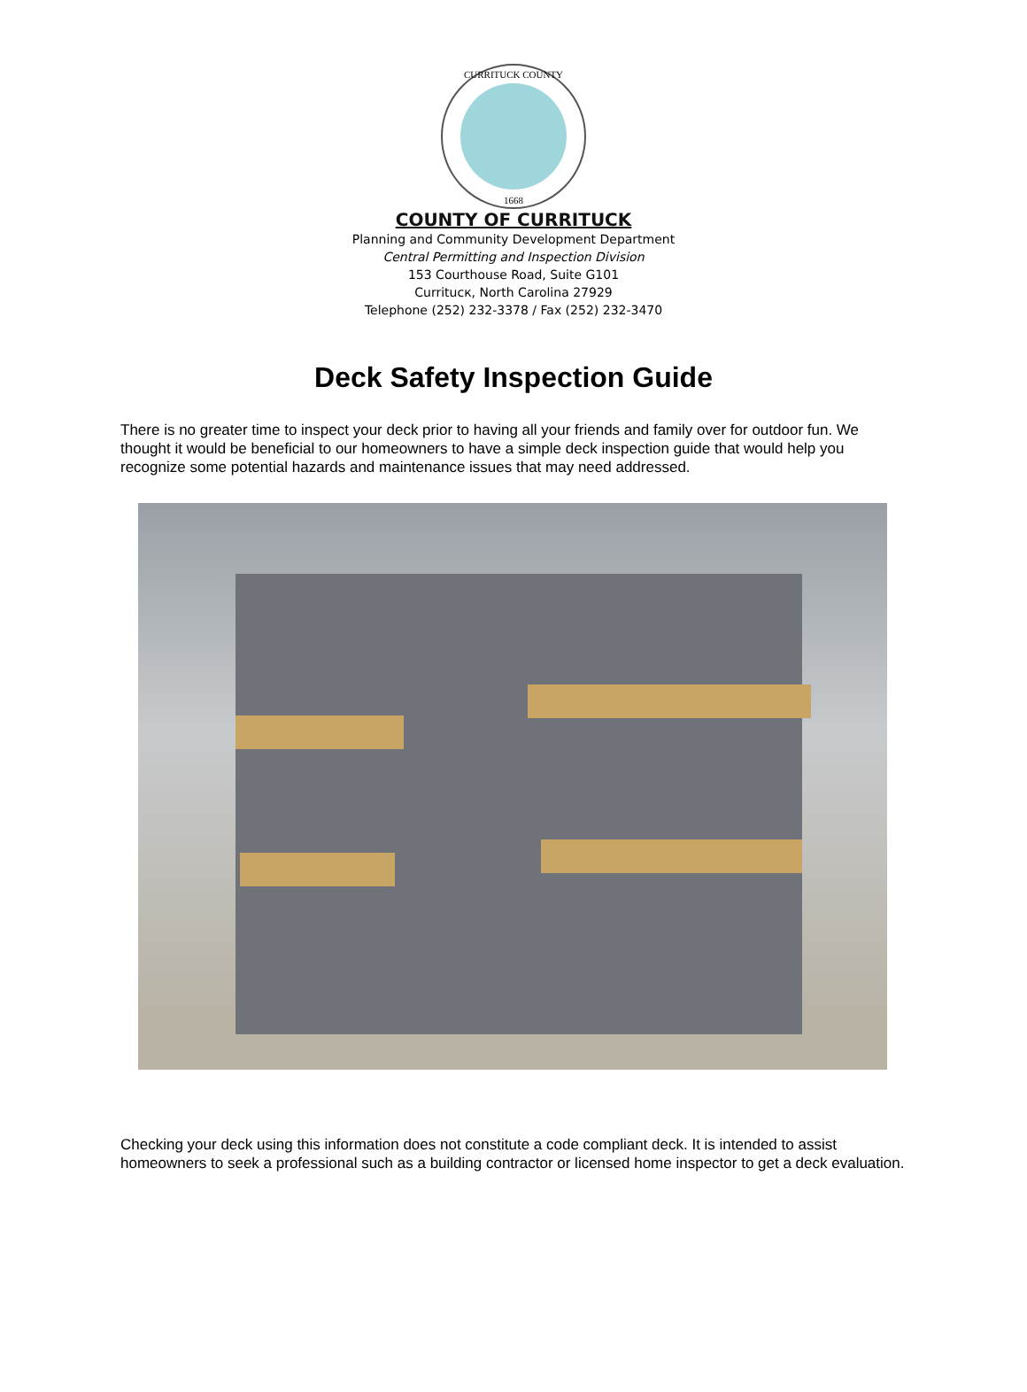CURRITUCK COUNTY
1668
COUNTY OF CURRITUCK
Planning and Community Development Department
Central Permitting and Inspection Division
153 Courthouse Road, Suite G101
Curritucк, North Carolina 27929
Telephone (252) 232-3378 / Fax (252) 232-3470
Deck Safety Inspection Guide
There is no greater time to inspect your deck prior to having all your friends and family over for outdoor fun. We thought it would be beneficial to our homeowners to have a simple deck inspection guide that would help you recognize some potential hazards and maintenance issues that may need addressed.
Checking your deck using this information does not constitute a code compliant deck. It is intended to assist homeowners to seek a professional such as a building contractor or licensed home inspector to get a deck evaluation.